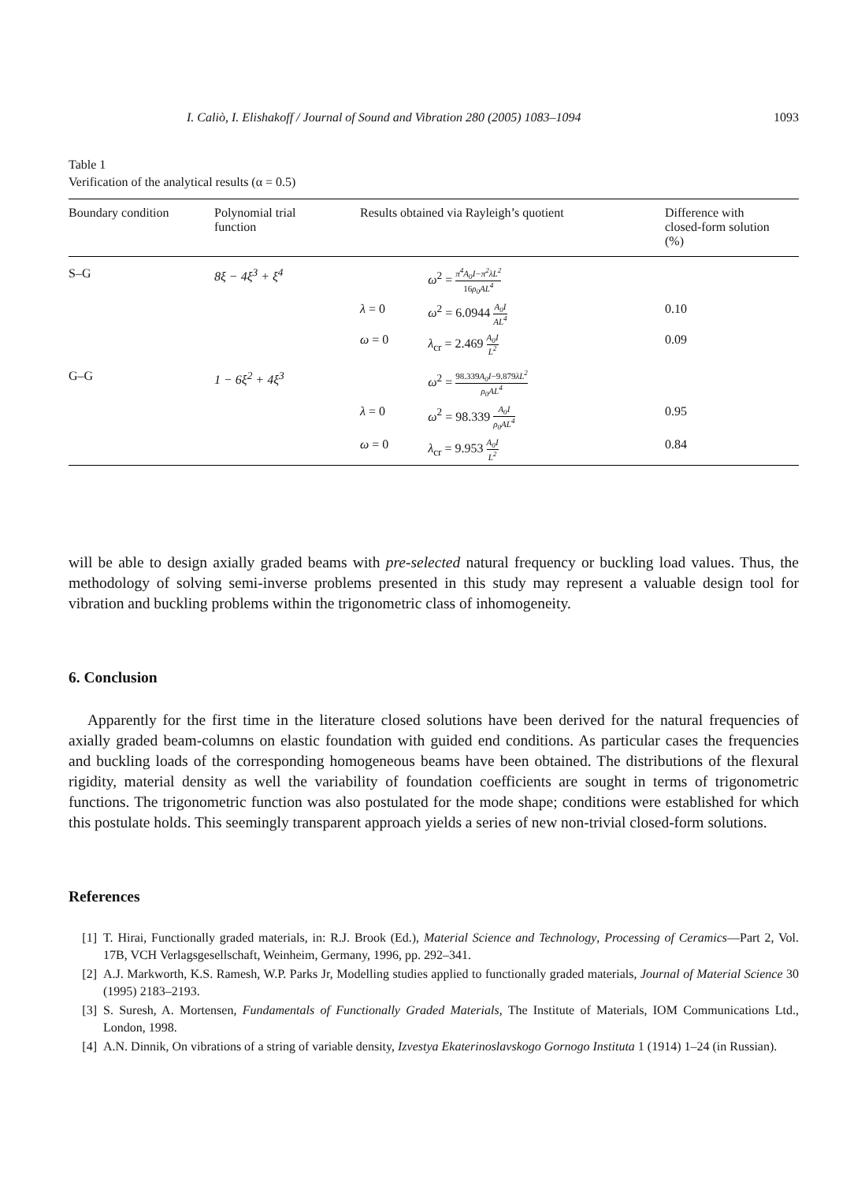I. Caliò, I. Elishakoff / Journal of Sound and Vibration 280 (2005) 1083–1094 1093
Table 1
Verification of the analytical results (α = 0.5)
| Boundary condition | Polynomial trial function | Results obtained via Rayleigh’s quotient | | Difference with closed-form solution (%) |
| --- | --- | --- | --- | --- |
| S–G | 8ξ − 4ξ<sup>3</sup> + ξ<sup>4</sup> | | ω<sup>2</sup> = π<sup>4</sup>A<sub>0</sub>I−π<sup>2</sup>λL<sup>2</sup> 16 ρ<sub>0</sub>AL<sup>4</sup> | |
| | | λ = 0 | ω<sup>2</sup> = 6.0944 A<sub>0</sub>I AL<sup>4</sup> | 0.10 |
| | | ω = 0 | λ<sub>cr</sub> = 2.469 A<sub>0</sub>I L<sup>2</sup> | 0.09 |
| G–G | 1 − 6ξ<sup>2</sup> + 4ξ<sup>3</sup> | | ω<sup>2</sup> = 98.339 A<sub>0</sub>I −9.879 λL<sup>2</sup> ρ<sub>0</sub>AL<sup>4</sup> | |
| | | λ = 0 | ω<sup>2</sup> = 98.339 A<sub>0</sub>I ρ<sub>0</sub>AL<sup>4</sup> | 0.95 |
| | | ω = 0 | λ<sub>cr</sub> = 9.953 A<sub>0</sub>I L<sup>2</sup> | 0.84 |
will be able to design axially graded beams with pre-selected natural frequency or buckling load values. Thus, the methodology of solving semi-inverse problems presented in this study may represent a valuable design tool for vibration and buckling problems within the trigonometric class of inhomogeneity.
6. Conclusion
Apparently for the first time in the literature closed solutions have been derived for the natural frequencies of axially graded beam-columns on elastic foundation with guided end conditions. As particular cases the frequencies and buckling loads of the corresponding homogeneous beams have been obtained. The distributions of the flexural rigidity, material density as well the variability of foundation coefficients are sought in terms of trigonometric functions. The trigonometric function was also postulated for the mode shape; conditions were established for which this postulate holds. This seemingly transparent approach yields a series of new non-trivial closed-form solutions.
References
[1] T. Hirai, Functionally graded materials, in: R.J. Brook (Ed.), Material Science and Technology, Processing of Ceramics—Part 2, Vol. 17B, VCH Verlagsgesellschaft, Weinheim, Germany, 1996, pp. 292–341.
[2] A.J. Markworth, K.S. Ramesh, W.P. Parks Jr, Modelling studies applied to functionally graded materials, Journal of Material Science 30 (1995) 2183–2193.
[3] S. Suresh, A. Mortensen, Fundamentals of Functionally Graded Materials, The Institute of Materials, IOM Communications Ltd., London, 1998.
[4] A.N. Dinnik, On vibrations of a string of variable density, Izvestya Ekaterinoslavskogo Gornogo Instituta 1 (1914) 1–24 (in Russian).